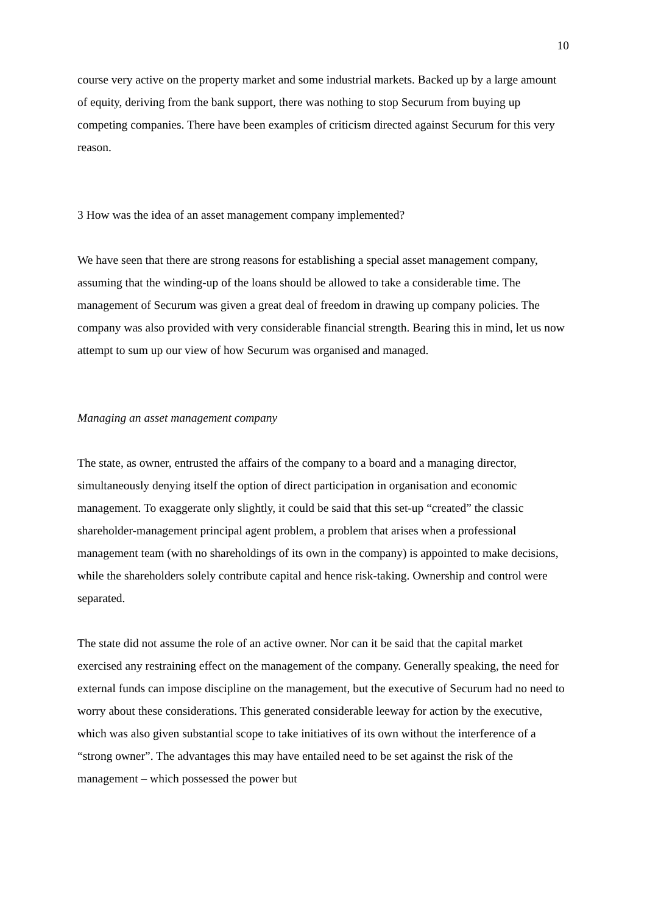10
course very active on the property market and some industrial markets. Backed up by a large amount of equity, deriving from the bank support, there was nothing to stop Securum from buying up competing companies. There have been examples of criticism directed against Securum for this very reason.
3 How was the idea of an asset management company implemented?
We have seen that there are strong reasons for establishing a special asset management company, assuming that the winding-up of the loans should be allowed to take a considerable time. The management of Securum was given a great deal of freedom in drawing up company policies. The company was also provided with very considerable financial strength. Bearing this in mind, let us now attempt to sum up our view of how Securum was organised and managed.
Managing an asset management company
The state, as owner, entrusted the affairs of the company to a board and a managing director, simultaneously denying itself the option of direct participation in organisation and economic management. To exaggerate only slightly, it could be said that this set-up “created” the classic shareholder-management principal agent problem, a problem that arises when a professional management team (with no shareholdings of its own in the company) is appointed to make decisions, while the shareholders solely contribute capital and hence risk-taking. Ownership and control were separated.
The state did not assume the role of an active owner. Nor can it be said that the capital market exercised any restraining effect on the management of the company. Generally speaking, the need for external funds can impose discipline on the management, but the executive of Securum had no need to worry about these considerations. This generated considerable leeway for action by the executive, which was also given substantial scope to take initiatives of its own without the interference of a “strong owner”. The advantages this may have entailed need to be set against the risk of the management – which possessed the power but